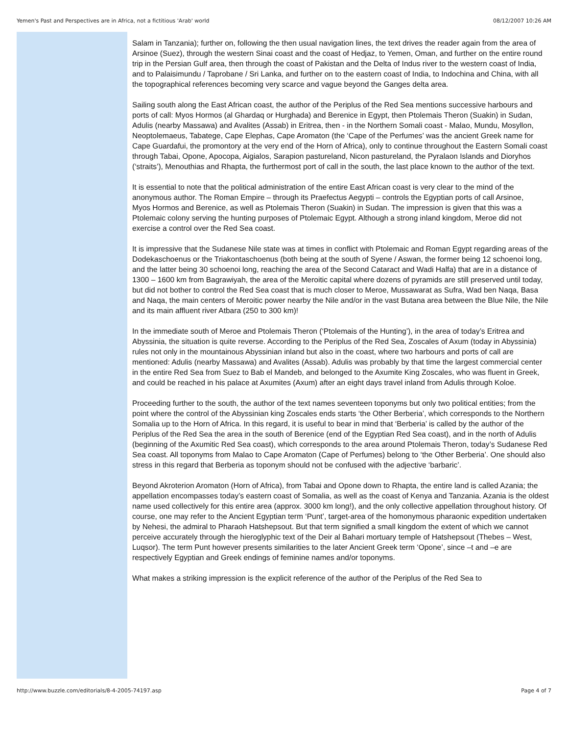Yemen's Past and Perspectives are in Africa, not a fictitious 'Arab' world 08/12/2007 10:26 AM
Salam in Tanzania); further on, following the then usual navigation lines, the text drives the reader again from the area of Arsinoe (Suez), through the western Sinai coast and the coast of Hedjaz, to Yemen, Oman, and further on the entire round trip in the Persian Gulf area, then through the coast of Pakistan and the Delta of Indus river to the western coast of India, and to Palaisimundu / Taprobane / Sri Lanka, and further on to the eastern coast of India, to Indochina and China, with all the topographical references becoming very scarce and vague beyond the Ganges delta area.
Sailing south along the East African coast, the author of the Periplus of the Red Sea mentions successive harbours and ports of call: Myos Hormos (al Ghardaq or Hurghada) and Berenice in Egypt, then Ptolemais Theron (Suakin) in Sudan, Adulis (nearby Massawa) and Avalites (Assab) in Eritrea, then - in the Northern Somali coast - Malao, Mundu, Mosyllon, Neoptolemaeus, Tabatege, Cape Elephas, Cape Aromaton (the ‘Cape of the Perfumes’ was the ancient Greek name for Cape Guardafui, the promontory at the very end of the Horn of Africa), only to continue throughout the Eastern Somali coast through Tabai, Opone, Apocopa, Aigialos, Sarapion pastureland, Nicon pastureland, the Pyralaon Islands and Dioryhos (‘straits’), Menouthias and Rhapta, the furthermost port of call in the south, the last place known to the author of the text.
It is essential to note that the political administration of the entire East African coast is very clear to the mind of the anonymous author. The Roman Empire – through its Praefectus Aegypti – controls the Egyptian ports of call Arsinoe,
Myos Hormos and Berenice, as well as Ptolemais Theron (Suakin) in Sudan. The impression is given that this was a Ptolemaic colony serving the hunting purposes of Ptolemaic Egypt. Although a strong inland kingdom, Meroe did not exercise a control over the Red Sea coast.
It is impressive that the Sudanese Nile state was at times in conflict with Ptolemaic and Roman Egypt regarding areas of the Dodekaschoenus or the Triakontaschoenus (both being at the south of Syene / Aswan, the former being 12 schoenoi long, and the latter being 30 schoenoi long, reaching the area of the Second Cataract and Wadi Halfa) that are in a distance of 1300 – 1600 km from Bagrawiyah, the area of the Meroitic capital where dozens of pyramids are still preserved until today, but did not bother to control the Red Sea coast that is much closer to Meroe, Mussawarat as Sufra, Wad ben Naqa, Basa and Naqa, the main centers of Meroitic power nearby the Nile and/or in the vast Butana area between the Blue Nile, the Nile and its main affluent river Atbara (250 to 300 km)!
In the immediate south of Meroe and Ptolemais Theron (‘Ptolemais of the Hunting’), in the area of today’s Eritrea and Abyssinia, the situation is quite reverse. According to the Periplus of the Red Sea, Zoscales of Axum (today in Abyssinia) rules not only in the mountainous Abyssinian inland but also in the coast, where two harbours and ports of call are mentioned: Adulis (nearby Massawa) and Avalites (Assab). Adulis was probably by that time the largest commercial center in the entire Red Sea from Suez to Bab el Mandeb, and belonged to the Axumite King Zoscales, who was fluent in Greek, and could be reached in his palace at Axumites (Axum) after an eight days travel inland from Adulis through Koloe.
Proceeding further to the south, the author of the text names seventeen toponyms but only two political entities; from the point where the control of the Abyssinian king Zoscales ends starts ‘the Other Berberia’, which corresponds to the Northern Somalia up to the Horn of Africa. In this regard, it is useful to bear in mind that ‘Berberia’ is called by the author of the Periplus of the Red Sea the area in the south of Berenice (end of the Egyptian Red Sea coast), and in the north of Adulis (beginning of the Axumitic Red Sea coast), which corresponds to the area around Ptolemais Theron, today’s Sudanese Red Sea coast. All toponyms from Malao to Cape Aromaton (Cape of Perfumes) belong to ‘the Other Berberia’. One should also stress in this regard that Berberia as toponym should not be confused with the adjective ‘barbaric’.
Beyond Akroterion Aromaton (Horn of Africa), from Tabai and Opone down to Rhapta, the entire land is called Azania; the appellation encompasses today’s eastern coast of Somalia, as well as the coast of Kenya and Tanzania. Azania is the oldest name used collectively for this entire area (approx. 3000 km long!), and the only collective appellation throughout history. Of course, one may refer to the Ancient Egyptian term ‘Punt’, target-area of the homonymous pharaonic expedition undertaken by Nehesi, the admiral to Pharaoh Hatshepsout. But that term signified a small kingdom the extent of which we cannot perceive accurately through the hieroglyphic text of the Deir al Bahari mortuary temple of Hatshepsout (Thebes – West, Luqsor). The term Punt however presents similarities to the later Ancient Greek term ‘Opone’, since –t and –e are respectively Egyptian and Greek endings of feminine names and/or toponyms.
What makes a striking impression is the explicit reference of the author of the Periplus of the Red Sea to
http://www.buzzle.com/editorials/8-4-2005-74197.asp Page 4 of 7